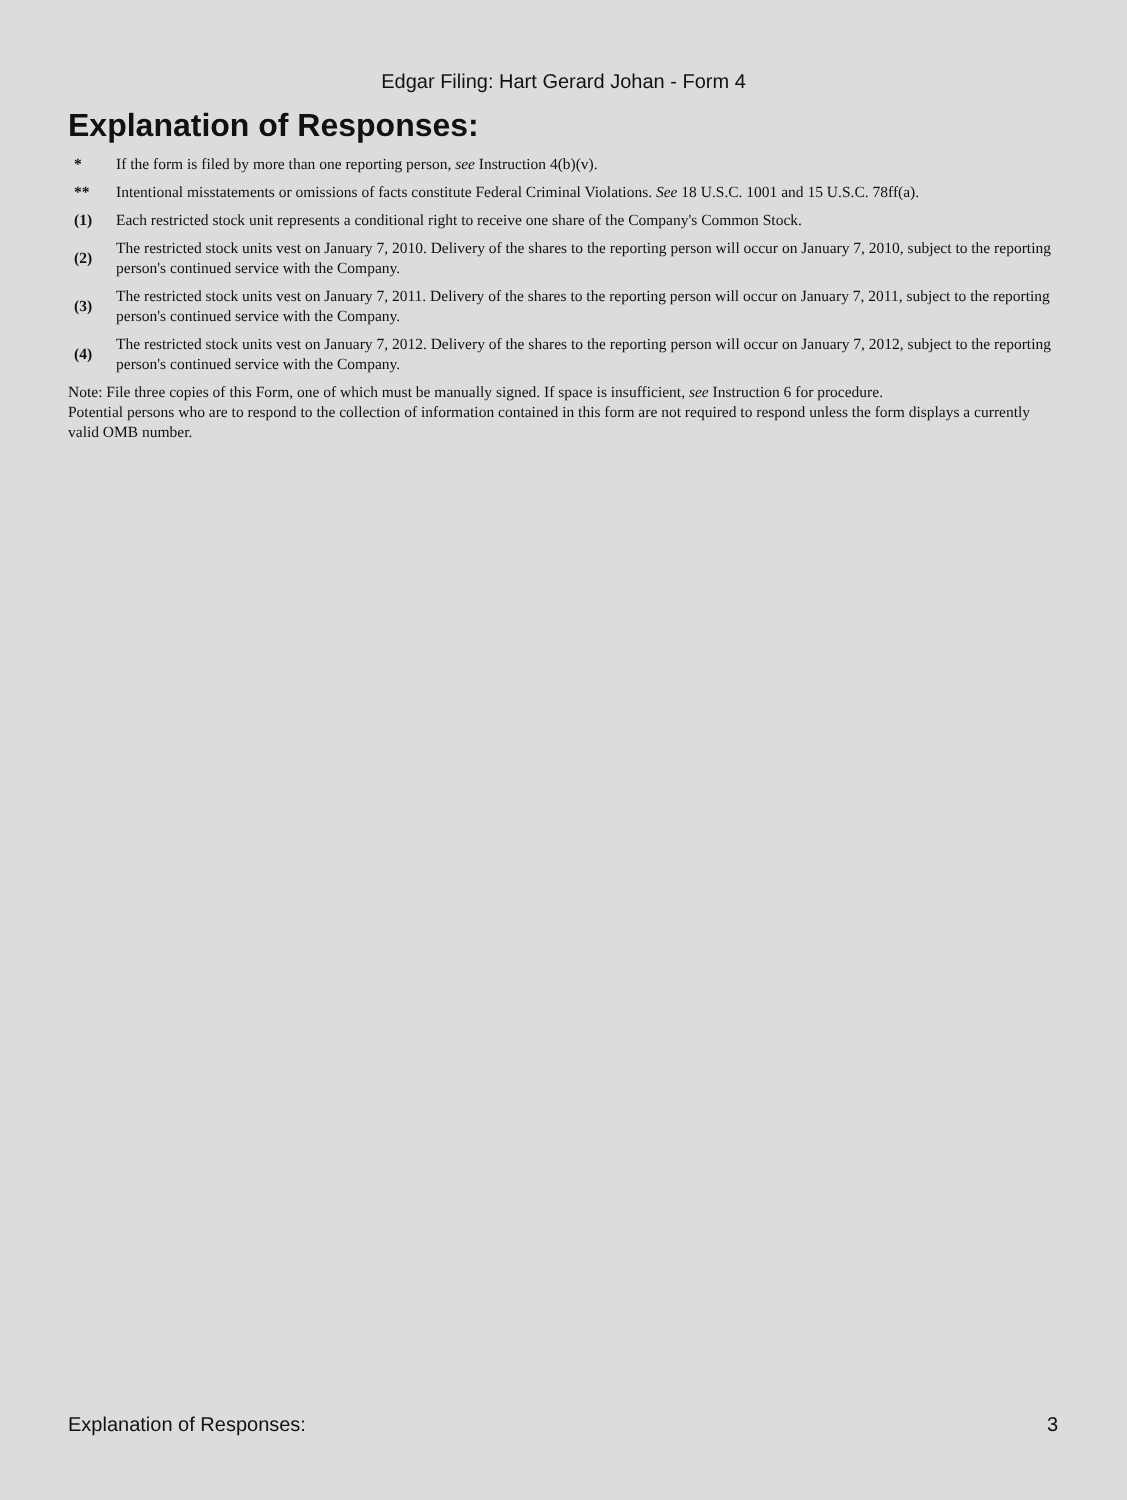Edgar Filing: Hart Gerard Johan - Form 4
Explanation of Responses:
| * | If the form is filed by more than one reporting person, see Instruction 4(b)(v). |
| ** | Intentional misstatements or omissions of facts constitute Federal Criminal Violations. See 18 U.S.C. 1001 and 15 U.S.C. 78ff(a). |
| (1) | Each restricted stock unit represents a conditional right to receive one share of the Company's Common Stock. |
| (2) | The restricted stock units vest on January 7, 2010. Delivery of the shares to the reporting person will occur on January 7, 2010, subject to the reporting person's continued service with the Company. |
| (3) | The restricted stock units vest on January 7, 2011. Delivery of the shares to the reporting person will occur on January 7, 2011, subject to the reporting person's continued service with the Company. |
| (4) | The restricted stock units vest on January 7, 2012. Delivery of the shares to the reporting person will occur on January 7, 2012, subject to the reporting person's continued service with the Company. |
Note: File three copies of this Form, one of which must be manually signed. If space is insufficient, see Instruction 6 for procedure.
Potential persons who are to respond to the collection of information contained in this form are not required to respond unless the form displays a currently valid OMB number.
Explanation of Responses: 3